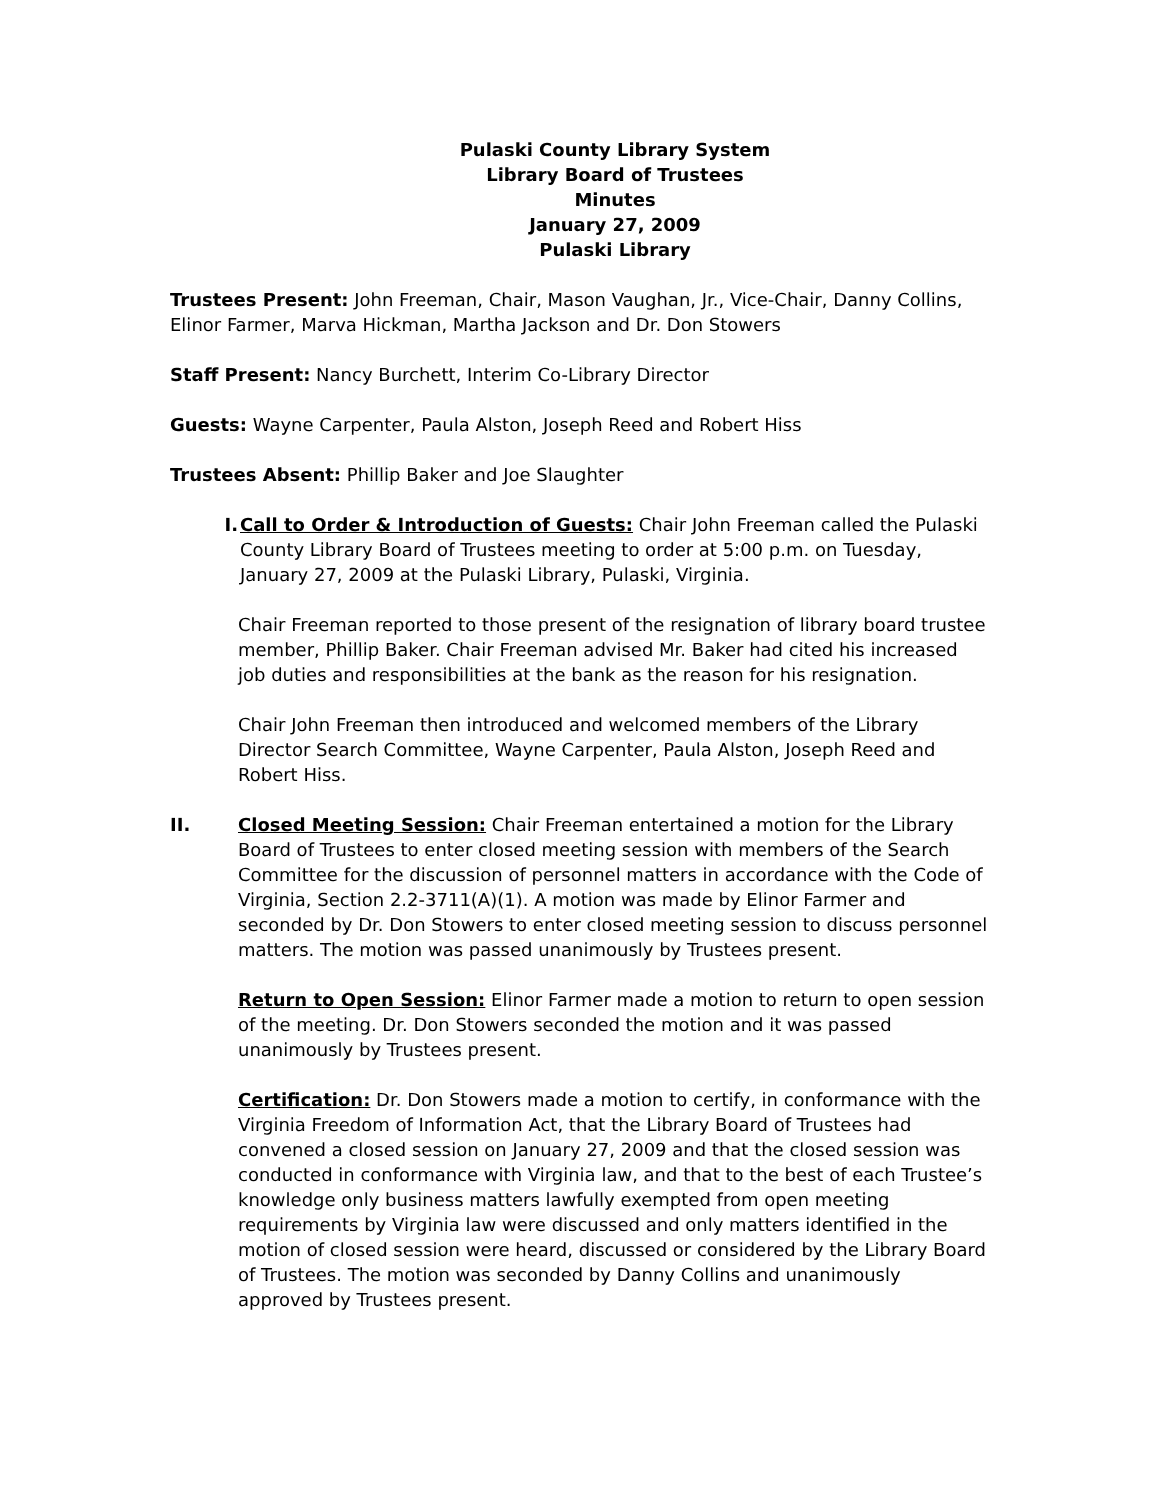Pulaski County Library System
Library Board of Trustees
Minutes
January 27, 2009
Pulaski Library
Trustees Present: John Freeman, Chair, Mason Vaughan, Jr., Vice-Chair, Danny Collins, Elinor Farmer, Marva Hickman, Martha Jackson and Dr. Don Stowers
Staff Present: Nancy Burchett, Interim Co-Library Director
Guests: Wayne Carpenter, Paula Alston, Joseph Reed and Robert Hiss
Trustees Absent: Phillip Baker and Joe Slaughter
I. Call to Order & Introduction of Guests: Chair John Freeman called the Pulaski County Library Board of Trustees meeting to order at 5:00 p.m. on Tuesday, January 27, 2009 at the Pulaski Library, Pulaski, Virginia.
Chair Freeman reported to those present of the resignation of library board trustee member, Phillip Baker. Chair Freeman advised Mr. Baker had cited his increased job duties and responsibilities at the bank as the reason for his resignation.
Chair John Freeman then introduced and welcomed members of the Library Director Search Committee, Wayne Carpenter, Paula Alston, Joseph Reed and Robert Hiss.
II. Closed Meeting Session: Chair Freeman entertained a motion for the Library Board of Trustees to enter closed meeting session with members of the Search Committee for the discussion of personnel matters in accordance with the Code of Virginia, Section 2.2-3711(A)(1). A motion was made by Elinor Farmer and seconded by Dr. Don Stowers to enter closed meeting session to discuss personnel matters. The motion was passed unanimously by Trustees present.
Return to Open Session: Elinor Farmer made a motion to return to open session of the meeting. Dr. Don Stowers seconded the motion and it was passed unanimously by Trustees present.
Certification: Dr. Don Stowers made a motion to certify, in conformance with the Virginia Freedom of Information Act, that the Library Board of Trustees had convened a closed session on January 27, 2009 and that the closed session was conducted in conformance with Virginia law, and that to the best of each Trustee’s knowledge only business matters lawfully exempted from open meeting requirements by Virginia law were discussed and only matters identified in the motion of closed session were heard, discussed or considered by the Library Board of Trustees. The motion was seconded by Danny Collins and unanimously approved by Trustees present.